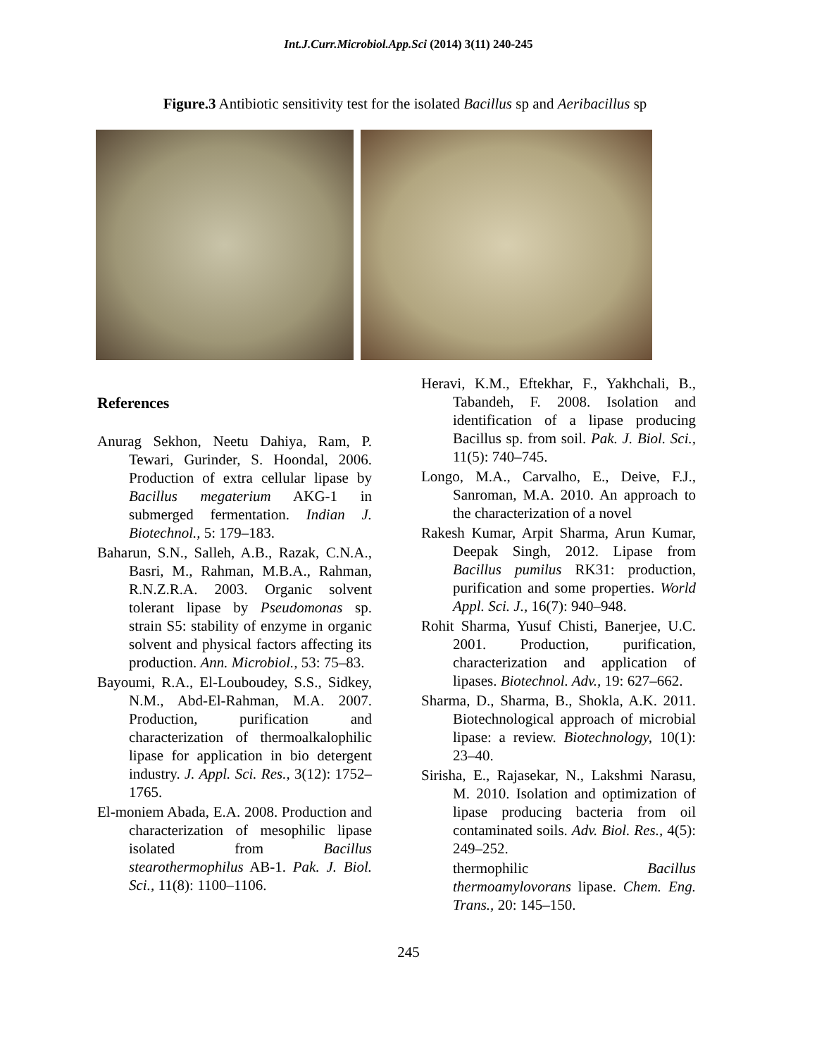Int.J.Curr.Microbiol.App.Sci (2014) 3(11) 240-245
Figure.3 Antibiotic sensitivity test for the isolated Bacillus sp and Aeribacillus sp
References
Anurag Sekhon, Neetu Dahiya, Ram, P. Tewari, Gurinder, S. Hoondal, 2006. Production of extra cellular lipase by Bacillus megaterium AKG-1 in submerged fermentation. Indian J. Biotechnol., 5: 179–183.
Baharun, S.N., Salleh, A.B., Razak, C.N.A., Basri, M., Rahman, M.B.A., Rahman, R.N.Z.R.A. 2003. Organic solvent tolerant lipase by Pseudomonas sp. strain S5: stability of enzyme in organic solvent and physical factors affecting its production. Ann. Microbiol., 53: 75–83.
Bayoumi, R.A., El-Louboudey, S.S., Sidkey, N.M., Abd-El-Rahman, M.A. 2007. Production, purification and characterization of thermoalkalophilic lipase for application in bio detergent industry. J. Appl. Sci. Res., 3(12): 1752–1765.
El-moniem Abada, E.A. 2008. Production and characterization of mesophilic lipase isolated from Bacillus stearothermophilus AB-1. Pak. J. Biol. Sci., 11(8): 1100–1106.
Heravi, K.M., Eftekhar, F., Yakhchali, B., Tabandeh, F. 2008. Isolation and identification of a lipase producing Bacillus sp. from soil. Pak. J. Biol. Sci., 11(5): 740–745.
Longo, M.A., Carvalho, E., Deive, F.J., Sanroman, M.A. 2010. An approach to the characterization of a novel
Rakesh Kumar, Arpit Sharma, Arun Kumar, Deepak Singh, 2012. Lipase from Bacillus pumilus RK31: production, purification and some properties. World Appl. Sci. J., 16(7): 940–948.
Rohit Sharma, Yusuf Chisti, Banerjee, U.C. 2001. Production, purification, characterization and application of lipases. Biotechnol. Adv., 19: 627–662.
Sharma, D., Sharma, B., Shokla, A.K. 2011. Biotechnological approach of microbial lipase: a review. Biotechnology, 10(1): 23–40.
Sirisha, E., Rajasekar, N., Lakshmi Narasu, M. 2010. Isolation and optimization of lipase producing bacteria from oil contaminated soils. Adv. Biol. Res., 4(5): 249–252.
thermophilic Bacillus thermoamylovorans lipase. Chem. Eng. Trans., 20: 145–150.
245